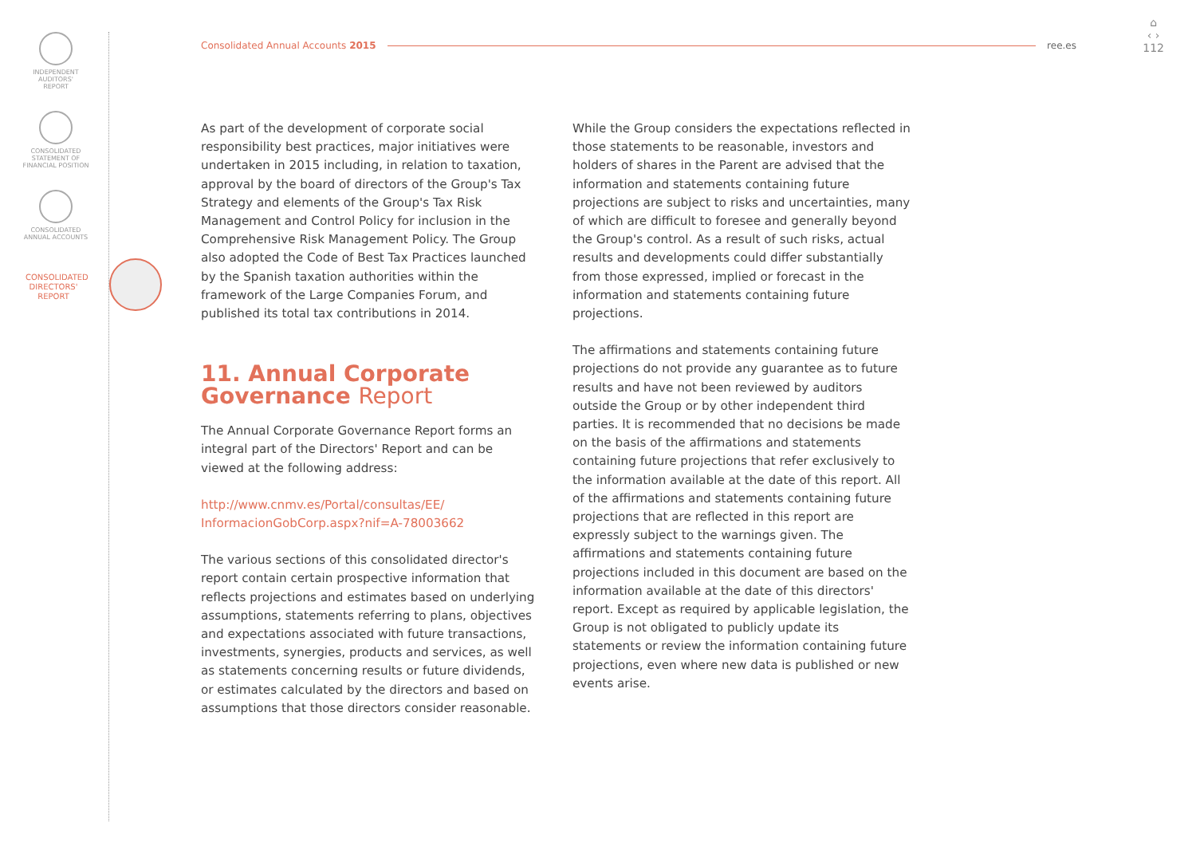INDEPENDENT
AUDITORS'
REPORT
CONSOLIDATED
STATEMENT OF
FINANCIAL POSITION
CONSOLIDATED
ANNUAL ACCOUNTS
CONSOLIDATED DIRECTORS' REPORT
Consolidated Annual Accounts 2015 ree.es
⌂
‹ ›
112
As part of the development of corporate social responsibility best practices, major initiatives were undertaken in 2015 including, in relation to taxation, approval by the board of directors of the Group's Tax Strategy and elements of the Group's Tax Risk Management and Control Policy for inclusion in the Comprehensive Risk Management Policy. The Group also adopted the Code of Best Tax Practices launched by the Spanish taxation authorities within the framework of the Large Companies Forum, and published its total tax contributions in 2014.
11. Annual Corporate Governance Report
The Annual Corporate Governance Report forms an integral part of the Directors' Report and can be viewed at the following address:
http://www.cnmv.es/Portal/consultas/EE/ InformacionGobCorp.aspx?nif=A-78003662
The various sections of this consolidated director's report contain certain prospective information that reflects projections and estimates based on underlying assumptions, statements referring to plans, objectives and expectations associated with future transactions, investments, synergies, products and services, as well as statements concerning results or future dividends, or estimates calculated by the directors and based on assumptions that those directors consider reasonable.
While the Group considers the expectations reflected in those statements to be reasonable, investors and holders of shares in the Parent are advised that the information and statements containing future projections are subject to risks and uncertainties, many of which are difficult to foresee and generally beyond the Group's control. As a result of such risks, actual results and developments could differ substantially from those expressed, implied or forecast in the information and statements containing future projections.
The affirmations and statements containing future projections do not provide any guarantee as to future results and have not been reviewed by auditors outside the Group or by other independent third parties. It is recommended that no decisions be made on the basis of the affirmations and statements containing future projections that refer exclusively to the information available at the date of this report. All of the affirmations and statements containing future projections that are reflected in this report are expressly subject to the warnings given. The affirmations and statements containing future projections included in this document are based on the information available at the date of this directors' report. Except as required by applicable legislation, the Group is not obligated to publicly update its statements or review the information containing future projections, even where new data is published or new events arise.